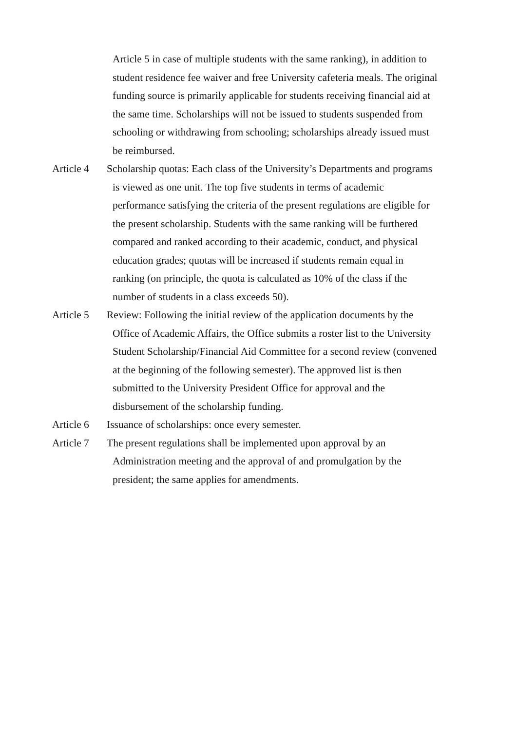Article 5 in case of multiple students with the same ranking), in addition to
student residence fee waiver and free University cafeteria meals. The original
funding source is primarily applicable for students receiving financial aid at
the same time. Scholarships will not be issued to students suspended from
schooling or withdrawing from schooling; scholarships already issued must
be reimbursed.
Article 4
Scholarship quotas: Each class of the University’s Departments and programs
is viewed as one unit. The top five students in terms of academic
performance satisfying the criteria of the present regulations are eligible for
the present scholarship. Students with the same ranking will be furthered
compared and ranked according to their academic, conduct, and physical
education grades; quotas will be increased if students remain equal in
ranking (on principle, the quota is calculated as 10% of the class if the
number of students in a class exceeds 50).
Article 5
Review: Following the initial review of the application documents by the
Office of Academic Affairs, the Office submits a roster list to the University
Student Scholarship/Financial Aid Committee for a second review (convened
at the beginning of the following semester). The approved list is then
submitted to the University President Office for approval and the
disbursement of the scholarship funding.
Article 6
Issuance of scholarships: once every semester.
Article 7
The present regulations shall be implemented upon approval by an
Administration meeting and the approval of and promulgation by the
president; the same applies for amendments.